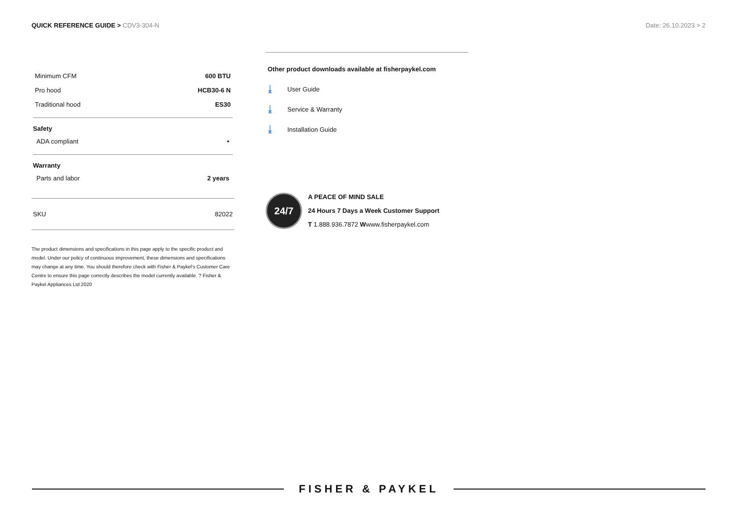QUICK REFERENCE GUIDE > CDV3-304-N Date: 26.10.2023 > 2
| Minimum CFM | 600 BTU |
| Pro hood | HCB30-6 N |
| Traditional hood | ES30 |
Safety
| ADA compliant | • |
Warranty
| Parts and labor | 2 years |
| SKU | 82022 |
The product dimensions and specifications in this page apply to the specific product and model. Under our policy of continuous improvement, these dimensions and specifications may change at any time. You should therefore check with Fisher & Paykel's Customer Care Centre to ensure this page correctly describes the model currently available. ? Fisher & Paykel Appliances Ltd 2020
Other product downloads available at fisherpaykel.com
⤓ User Guide
⤓ Service & Warranty
⤓ Installation Guide
24/7
A PEACE OF MIND SALE
24 Hours 7 Days a Week Customer Support
T 1.888.936.7872 Wwww.fisherpaykel.com
FISHER & PAYKEL